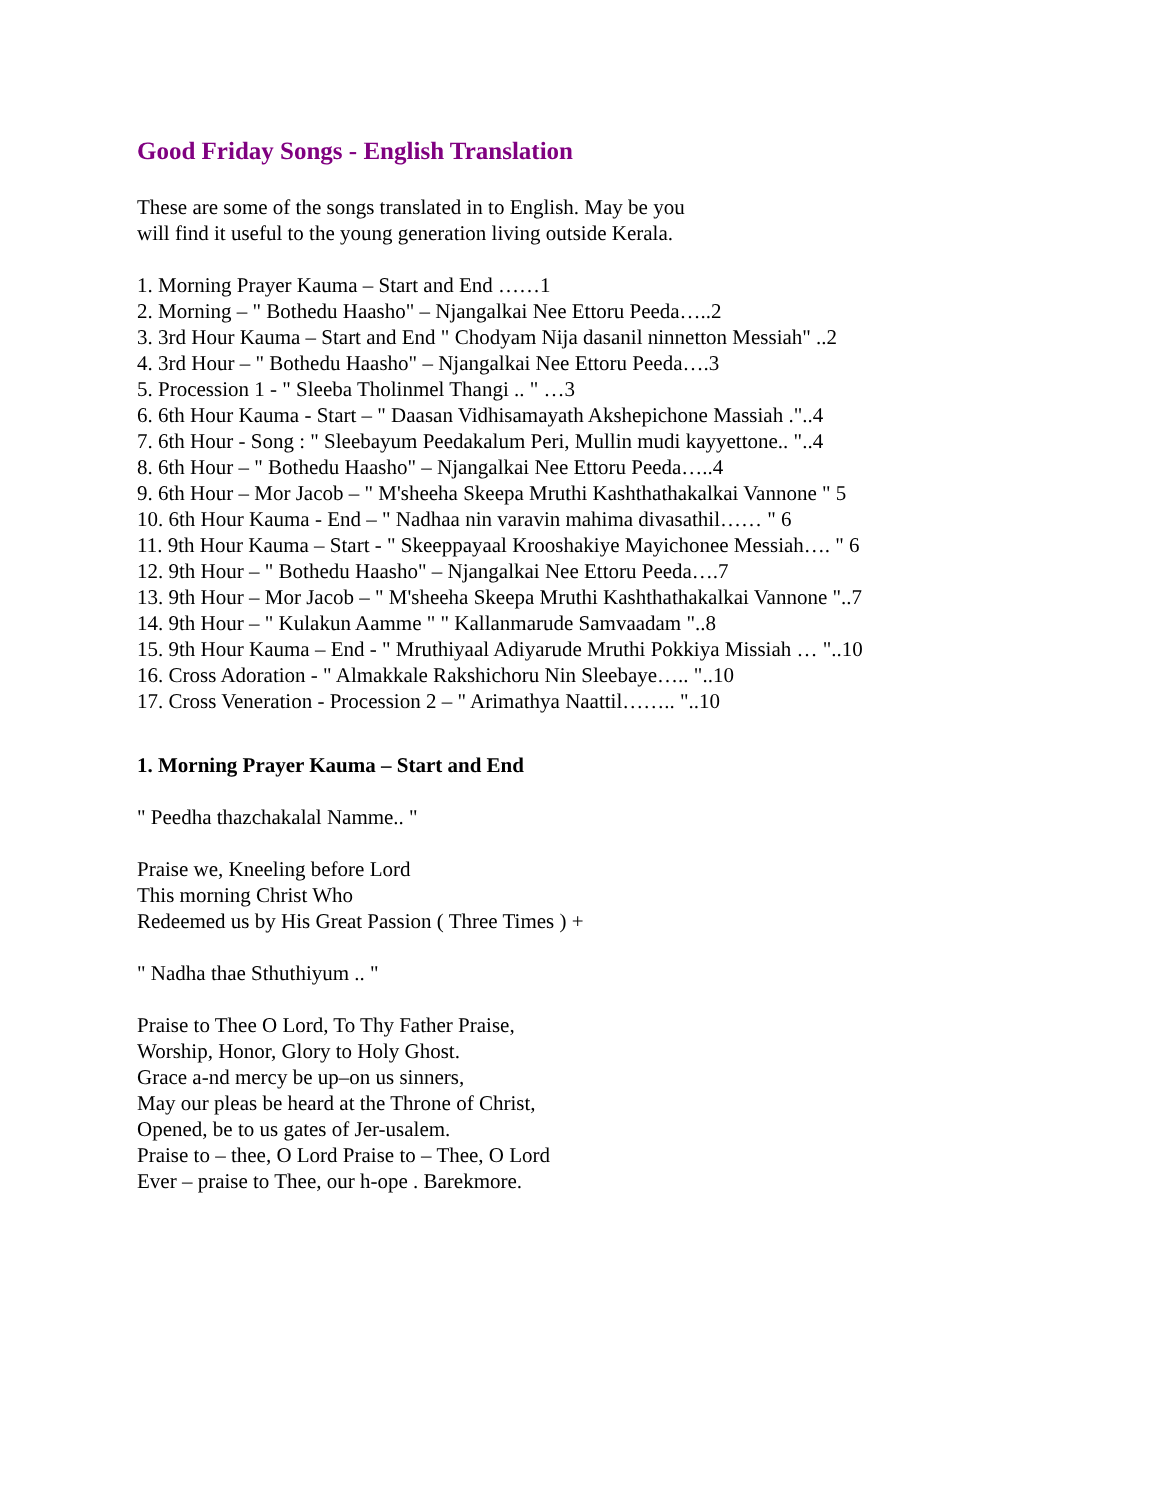Good Friday Songs - English Translation
These are some of the songs translated in to English. May be you
will find it useful to the young generation living outside Kerala.
1. Morning Prayer Kauma – Start and End ……1
2. Morning – " Bothedu Haasho" – Njangalkai Nee Ettoru Peeda…..2
3. 3rd Hour Kauma – Start and End " Chodyam Nija dasanil ninnetton Messiah" ..2
4. 3rd Hour – " Bothedu Haasho" – Njangalkai Nee Ettoru Peeda….3
5. Procession 1 - " Sleeba Tholinmel Thangi .. " …3
6. 6th Hour Kauma - Start – " Daasan Vidhisamayath Akshepichone Massiah ."..4
7. 6th Hour - Song : " Sleebayum Peedakalum Peri, Mullin mudi kayyettone.. "..4
8. 6th Hour – " Bothedu Haasho" – Njangalkai Nee Ettoru Peeda…..4
9. 6th Hour – Mor Jacob – " M'sheeha Skeepa Mruthi Kashthathakalkai Vannone " 5
10. 6th Hour Kauma - End – " Nadhaa nin varavin mahima divasathil…… " 6
11. 9th Hour Kauma – Start - " Skeeppayaal Krooshakiye Mayichonee Messiah…. " 6
12. 9th Hour – " Bothedu Haasho" – Njangalkai Nee Ettoru Peeda….7
13. 9th Hour – Mor Jacob – " M'sheeha Skeepa Mruthi Kashthathakalkai Vannone "..7
14. 9th Hour – " Kulakun Aamme " " Kallanmarude Samvaadam "..8
15. 9th Hour Kauma – End - " Mruthiyaal Adiyarude Mruthi Pokkiya Missiah … "..10
16. Cross Adoration - " Almakkale Rakshichoru Nin Sleebaye….. "..10
17. Cross Veneration - Procession 2 – " Arimathya Naattil…….. "..10
1. Morning Prayer Kauma – Start and End
" Peedha thazchakalal Namme.. "
Praise we, Kneeling before Lord
This morning Christ Who
Redeemed us by His Great Passion ( Three Times ) +
" Nadha thae Sthuthiyum .. "
Praise to Thee O Lord, To Thy Father Praise,
Worship, Honor, Glory to Holy Ghost.
Grace a-nd mercy be up–on us sinners,
May our pleas be heard at the Throne of Christ,
Opened, be to us gates of Jer-usalem.
Praise to – thee, O Lord Praise to – Thee, O Lord
Ever – praise to Thee, our h-ope . Barekmore.